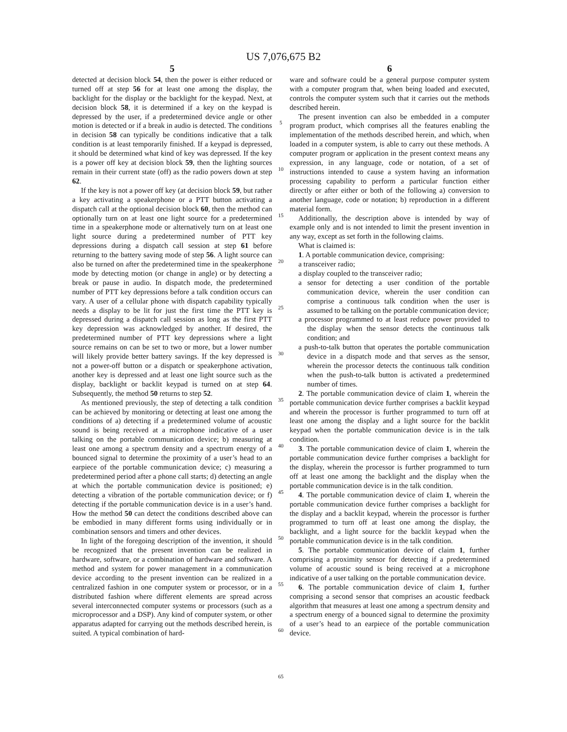US 7,076,675 B2
5
detected at decision block 54, then the power is either reduced or turned off at step 56 for at least one among the display, the backlight for the display or the backlight for the keypad. Next, at decision block 58, it is determined if a key on the keypad is depressed by the user, if a predetermined device angle or other motion is detected or if a break in audio is detected. The conditions in decision 58 can typically be conditions indicative that a talk condition is at least temporarily finished. If a keypad is depressed, it should be determined what kind of key was depressed. If the key is a power off key at decision block 59, then the lighting sources remain in their current state (off) as the radio powers down at step 62.
If the key is not a power off key (at decision block 59, but rather a key activating a speakerphone or a PTT button activating a dispatch call at the optional decision block 60, then the method can optionally turn on at least one light source for a predetermined time in a speakerphone mode or alternatively turn on at least one light source during a predetermined number of PTT key depressions during a dispatch call session at step 61 before returning to the battery saving mode of step 56. A light source can also be turned on after the predetermined time in the speakerphone mode by detecting motion (or change in angle) or by detecting a break or pause in audio. In dispatch mode, the predetermined number of PTT key depressions before a talk condition occurs can vary. A user of a cellular phone with dispatch capability typically needs a display to be lit for just the first time the PTT key is depressed during a dispatch call session as long as the first PTT key depression was acknowledged by another. If desired, the predetermined number of PTT key depressions where a light source remains on can be set to two or more, but a lower number will likely provide better battery savings. If the key depressed is not a power-off button or a dispatch or speakerphone activation, another key is depressed and at least one light source such as the display, backlight or backlit keypad is turned on at step 64. Subsequently, the method 50 returns to step 52.
As mentioned previously, the step of detecting a talk condition can be achieved by monitoring or detecting at least one among the conditions of a) detecting if a predetermined volume of acoustic sound is being received at a microphone indicative of a user talking on the portable communication device; b) measuring at least one among a spectrum density and a spectrum energy of a bounced signal to determine the proximity of a user’s head to an earpiece of the portable communication device; c) measuring a predetermined period after a phone call starts; d) detecting an angle at which the portable communication device is positioned; e) detecting a vibration of the portable communication device; or f) detecting if the portable communication device is in a user’s hand. How the method 50 can detect the conditions described above can be embodied in many different forms using individually or in combination sensors and timers and other devices.
In light of the foregoing description of the invention, it should be recognized that the present invention can be realized in hardware, software, or a combination of hardware and software. A method and system for power management in a communication device according to the present invention can be realized in a centralized fashion in one computer system or processor, or in a distributed fashion where different elements are spread across several interconnected computer systems or processors (such as a microprocessor and a DSP). Any kind of computer system, or other apparatus adapted for carrying out the methods described herein, is suited. A typical combination of hard-
5
10
15
20
25
30
35
40
45
50
55
60
65
6
ware and software could be a general purpose computer system with a computer program that, when being loaded and executed, controls the computer system such that it carries out the methods described herein.
The present invention can also be embedded in a computer program product, which comprises all the features enabling the implementation of the methods described herein, and which, when loaded in a computer system, is able to carry out these methods. A computer program or application in the present context means any expression, in any language, code or notation, of a set of instructions intended to cause a system having an information processing capability to perform a particular function either directly or after either or both of the following a) conversion to another language, code or notation; b) reproduction in a different material form.
Additionally, the description above is intended by way of example only and is not intended to limit the present invention in any way, except as set forth in the following claims.
What is claimed is:
1. A portable communication device, comprising:
a transceiver radio;
a display coupled to the transceiver radio;
a sensor for detecting a user condition of the portable communication device, wherein the user condition can comprise a continuous talk condition when the user is assumed to be talking on the portable communication device;
a processor programmed to at least reduce power provided to the display when the sensor detects the continuous talk condition; and
a push-to-talk button that operates the portable communication device in a dispatch mode and that serves as the sensor, wherein the processor detects the continuous talk condition when the push-to-talk button is activated a predetermined number of times.
2. The portable communication device of claim 1, wherein the portable communication device further comprises a backlit keypad and wherein the processor is further programmed to turn off at least one among the display and a light source for the backlit keypad when the portable communication device is in the talk condition.
3. The portable communication device of claim 1, wherein the portable communication device further comprises a backlight for the display, wherein the processor is further programmed to turn off at least one among the backlight and the display when the portable communication device is in the talk condition.
4. The portable communication device of claim 1, wherein the portable communication device further comprises a backlight for the display and a backlit keypad, wherein the processor is further programmed to turn off at least one among the display, the backlight, and a light source for the backlit keypad when the portable communication device is in the talk condition.
5. The portable communication device of claim 1, further comprising a proximity sensor for detecting if a predetermined volume of acoustic sound is being received at a microphone indicative of a user talking on the portable communication device.
6. The portable communication device of claim 1, further comprising a second sensor that comprises an acoustic feedback algorithm that measures at least one among a spectrum density and a spectrum energy of a bounced signal to determine the proximity of a user’s head to an earpiece of the portable communication device.